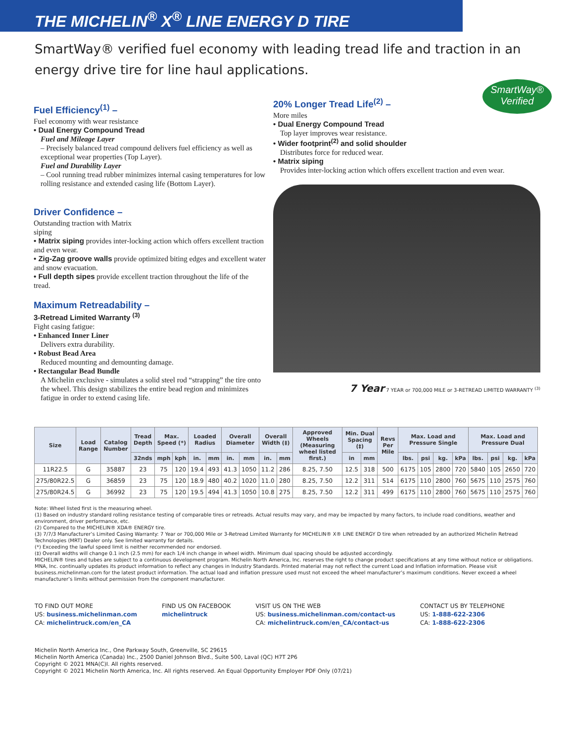THE MICHELIN<sup>®</sup> X<sup>®</sup> LINE ENERGY D TIRE
SmartWay® verified fuel economy with leading tread life and traction in an energy drive tire for line haul applications.
SmartWay®
Verified
Fuel Efficiency<sup>(1)</sup> –
Fuel economy with wear resistance
• Dual Energy Compound Tread
Fuel and Mileage Layer
– Precisely balanced tread compound delivers fuel efficiency as well as exceptional wear properties (Top Layer).
Fuel and Durability Layer
– Cool running tread rubber minimizes internal casing temperatures for low rolling resistance and extended casing life (Bottom Layer).
Driver Confidence –
Outstanding traction with Matrix
siping
• Matrix siping provides inter-locking action which offers excellent traction and even wear.
• Zig-Zag groove walls provide optimized biting edges and excellent water and snow evacuation.
• Full depth sipes provide excellent traction throughout the life of the tread.
Maximum Retreadability –
3-Retread Limited Warranty <sup>(3)</sup>
Fight casing fatigue:
• Enhanced Inner Liner
Delivers extra durability.
• Robust Bead Area
Reduced mounting and demounting damage.
• Rectangular Bead Bundle
A Michelin exclusive - simulates a solid steel rod “strapping” the tire onto the wheel. This design stabilizes the entire bead region and minimizes fatigue in order to extend casing life.
20% Longer Tread Life<sup>(2)</sup> –
More miles
• Dual Energy Compound Tread
Top layer improves wear resistance.
• Wider footprint<sup>(2)</sup> and solid shoulder
Distributes force for reduced wear.
• Matrix siping
Provides inter-locking action which offers excellent traction and even wear.
7 Year 7 YEAR or 700,000 MILE or 3-RETREAD LIMITED WARRANTY <sup>(3)</sup>
| Size | Load Range | Catalog Number | Tread Depth | Max. Speed (*) | | Loaded Radius | | Overall Diameter | | Overall Width (‡) | | Approved Wheels (Measuring wheel listed first.) | Min. Dual Spacing (‡) | | Revs Per Mile | Max. Load and Pressure Single | | | | Max. Load and Pressure Dual | | | |
| --- | --- | --- | --- | --- | --- | --- | --- | --- | --- | --- | --- | --- | --- | --- | --- | --- | --- | --- | --- | --- | --- | --- | --- |
| | | | 32nds | mph | kph | in. | mm | in. | mm | in. | mm | | in | mm | | lbs. | psi | kg. | kPa | lbs. | psi | kg. | kPa |
| 11R22.5 | G | 35887 | 23 | 75 | 120 | 19.4 | 493 | 41.3 | 1050 | 11.2 | 286 | 8.25, 7.50 | 12.5 | 318 | 500 | 6175 | 105 | 2800 | 720 | 5840 | 105 | 2650 | 720 |
| 275/80R22.5 | G | 36859 | 23 | 75 | 120 | 18.9 | 480 | 40.2 | 1020 | 11.0 | 280 | 8.25, 7.50 | 12.2 | 311 | 514 | 6175 | 110 | 2800 | 760 | 5675 | 110 | 2575 | 760 |
| 275/80R24.5 | G | 36992 | 23 | 75 | 120 | 19.5 | 494 | 41.3 | 1050 | 10.8 | 275 | 8.25, 7.50 | 12.2 | 311 | 499 | 6175 | 110 | 2800 | 760 | 5675 | 110 | 2575 | 760 |
Note: Wheel listed first is the measuring wheel.
(1) Based on industry standard rolling resistance testing of comparable tires or retreads. Actual results may vary, and may be impacted by many factors, to include road conditions, weather and environment, driver performance, etc.
(2) Compared to the MICHELIN® XDA® ENERGY tire.
(3) 7/7/3 Manufacturer’s Limited Casing Warranty: 7 Year or 700,000 Mile or 3-Retread Limited Warranty for MICHELIN® X® LINE ENERGY D tire when retreaded by an authorized Michelin Retread Technologies (MRT) Dealer only. See limited warranty for details.
(*) Exceeding the lawful speed limit is neither recommended nor endorsed.
(‡) Overall widths will change 0.1 inch (2.5 mm) for each 1/4 inch change in wheel width. Minimum dual spacing should be adjusted accordingly.
MICHELIN® tires and tubes are subject to a continuous development program. Michelin North America, Inc. reserves the right to change product specifications at any time without notice or obligations. MNA, Inc. continually updates its product information to reflect any changes in Industry Standards. Printed material may not reflect the current Load and Inflation information. Please visit business.michelinman.com for the latest product information. The actual load and inflation pressure used must not exceed the wheel manufacturer’s maximum conditions. Never exceed a wheel manufacturer’s limits without permission from the component manufacturer.
TO FIND OUT MORE
US: business.michelinman.com
CA: michelintruck.com/en_CA
FIND US ON FACEBOOK
michelintruck
VISIT US ON THE WEB
US: business.michelinman.com/contact-us
CA: michelintruck.com/en_CA/contact-us
CONTACT US BY TELEPHONE
US: 1-888-622-2306
CA: 1-888-622-2306
Michelin North America Inc., One Parkway South, Greenville, SC 29615
Michelin North America (Canada) Inc., 2500 Daniel Johnson Blvd., Suite 500, Laval (QC) H7T 2P6
Copyright © 2021 MNA(C)I. All rights reserved.
Copyright © 2021 Michelin North America, Inc. All rights reserved. An Equal Opportunity Employer PDF Only (07/21)